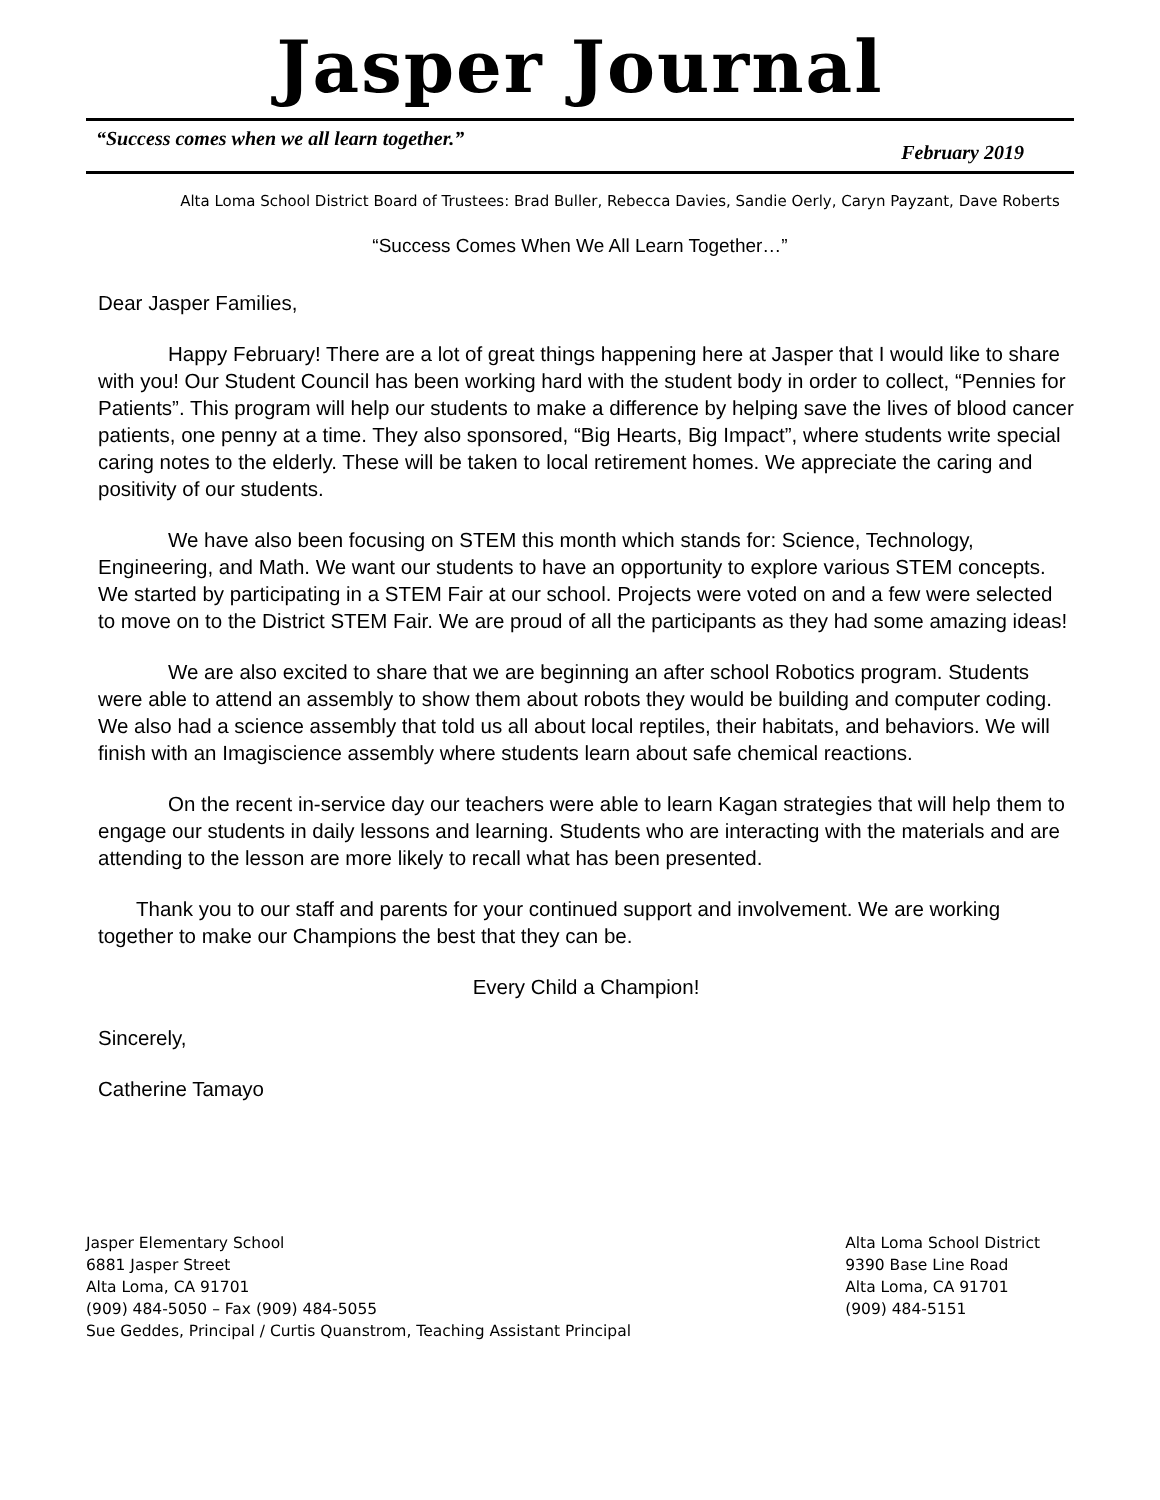Jasper Journal
“Success comes when we all learn together.” February 2019
Alta Loma School District Board of Trustees: Brad Buller, Rebecca Davies, Sandie Oerly, Caryn Payzant, Dave Roberts
“Success Comes When We All Learn Together…”
Dear Jasper Families,
Happy February! There are a lot of great things happening here at Jasper that I would like to share with you! Our Student Council has been working hard with the student body in order to collect, “Pennies for Patients”. This program will help our students to make a difference by helping save the lives of blood cancer patients, one penny at a time. They also sponsored, “Big Hearts, Big Impact”, where students write special caring notes to the elderly. These will be taken to local retirement homes. We appreciate the caring and positivity of our students.
We have also been focusing on STEM this month which stands for: Science, Technology, Engineering, and Math. We want our students to have an opportunity to explore various STEM concepts. We started by participating in a STEM Fair at our school. Projects were voted on and a few were selected to move on to the District STEM Fair. We are proud of all the participants as they had some amazing ideas!
We are also excited to share that we are beginning an after school Robotics program. Students were able to attend an assembly to show them about robots they would be building and computer coding. We also had a science assembly that told us all about local reptiles, their habitats, and behaviors. We will finish with an Imagiscience assembly where students learn about safe chemical reactions.
On the recent in-service day our teachers were able to learn Kagan strategies that will help them to engage our students in daily lessons and learning. Students who are interacting with the materials and are attending to the lesson are more likely to recall what has been presented.
Thank you to our staff and parents for your continued support and involvement. We are working together to make our Champions the best that they can be.
Every Child a Champion!
Sincerely,
Catherine Tamayo
Jasper Elementary School
6881 Jasper Street
Alta Loma, CA 91701
(909) 484-5050 – Fax (909) 484-5055
Sue Geddes, Principal / Curtis Quanstrom, Teaching Assistant Principal
Alta Loma School District
9390 Base Line Road
Alta Loma, CA 91701
(909) 484-5151